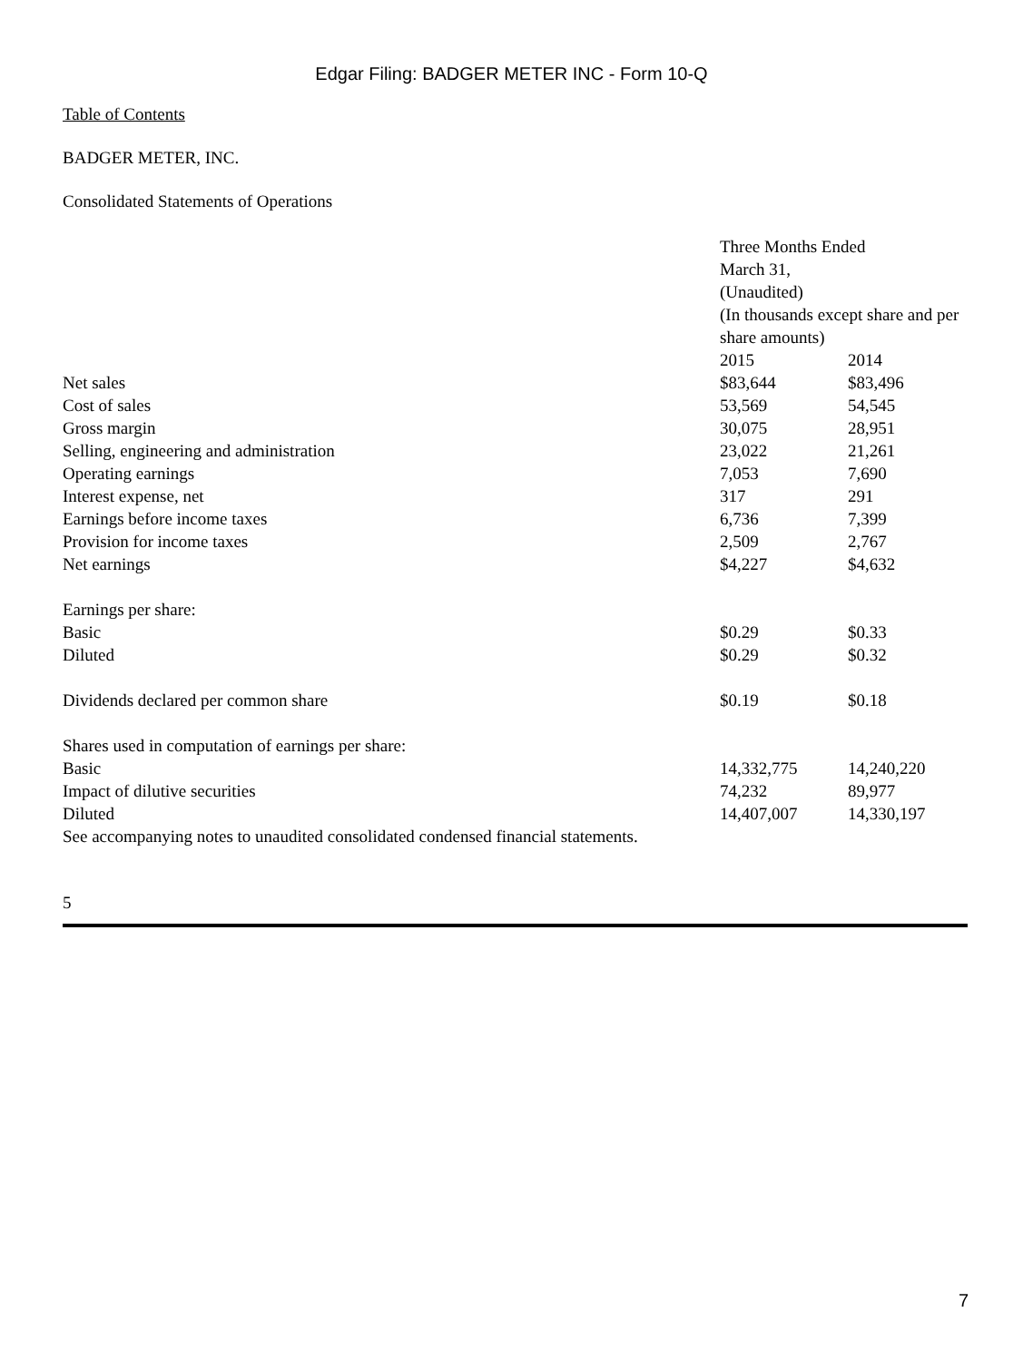Edgar Filing: BADGER METER INC - Form 10-Q
Table of Contents
BADGER METER, INC.
Consolidated Statements of Operations
| | Three Months Ended March 31, (Unaudited) (In thousands except share and per share amounts) | |
| | 2015 | 2014 |
| Net sales | $83,644 | $83,496 |
| Cost of sales | 53,569 | 54,545 |
| Gross margin | 30,075 | 28,951 |
| Selling, engineering and administration | 23,022 | 21,261 |
| Operating earnings | 7,053 | 7,690 |
| Interest expense, net | 317 | 291 |
| Earnings before income taxes | 6,736 | 7,399 |
| Provision for income taxes | 2,509 | 2,767 |
| Net earnings | $4,227 | $4,632 |
| Earnings per share: | | |
| Basic | $0.29 | $0.33 |
| Diluted | $0.29 | $0.32 |
| Dividends declared per common share | $0.19 | $0.18 |
| Shares used in computation of earnings per share: | | |
| Basic | 14,332,775 | 14,240,220 |
| Impact of dilutive securities | 74,232 | 89,977 |
| Diluted | 14,407,007 | 14,330,197 |
See accompanying notes to unaudited consolidated condensed financial statements.
5
7